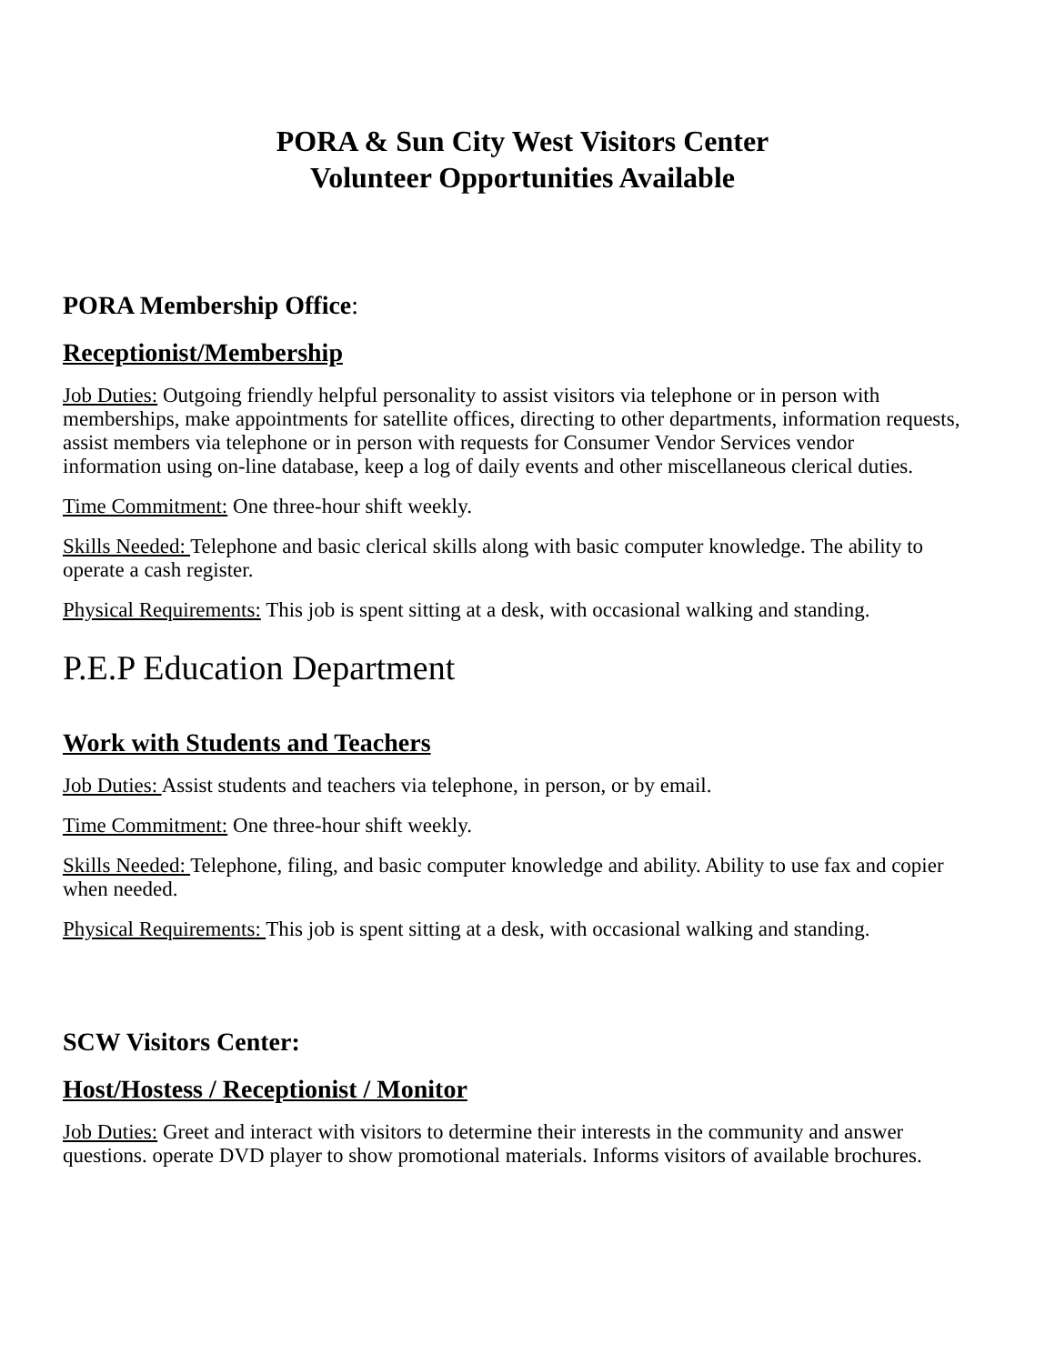PORA & Sun City West Visitors Center
Volunteer Opportunities Available
PORA Membership Office:
Receptionist/Membership
Job Duties: Outgoing friendly helpful personality to assist visitors via telephone or in person with memberships, make appointments for satellite offices, directing to other departments, information requests, assist members via telephone or in person with requests for Consumer Vendor Services vendor
information using on-line database, keep a log of daily events and other miscellaneous clerical duties.
Time Commitment: One three-hour shift weekly.
Skills Needed: Telephone and basic clerical skills along with basic computer knowledge. The ability to operate a cash register.
Physical Requirements: This job is spent sitting at a desk, with occasional walking and standing.
P.E.P Education Department
Work with Students and Teachers
Job Duties: Assist students and teachers via telephone, in person, or by email.
Time Commitment: One three-hour shift weekly.
Skills Needed: Telephone, filing, and basic computer knowledge and ability. Ability to use fax and copier when needed.
Physical Requirements: This job is spent sitting at a desk, with occasional walking and standing.
SCW Visitors Center:
Host/Hostess / Receptionist / Monitor
Job Duties: Greet and interact with visitors to determine their interests in the community and answer questions. operate DVD player to show promotional materials. Informs visitors of available brochures.